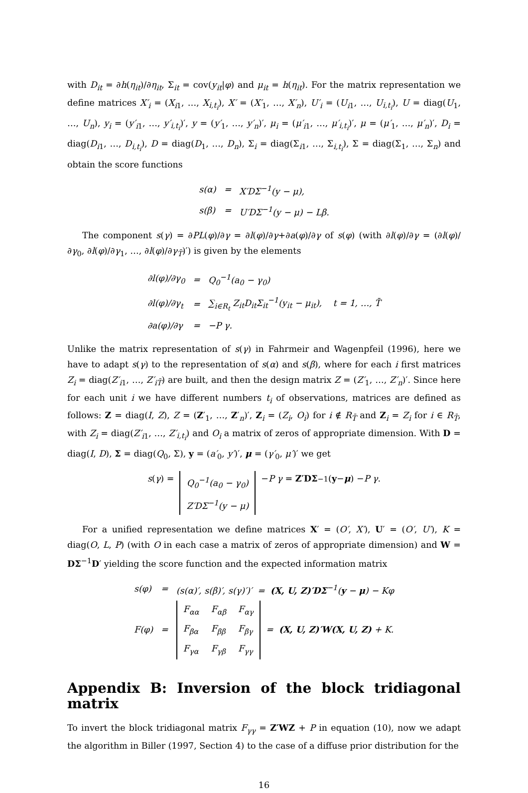with D<sub>it</sub> = ∂h(η<sub>it</sub>)/∂η<sub>it</sub>, Σ<sub>it</sub> = cov(y<sub>it</sub>|φ) and μ<sub>it</sub> = h(η<sub>it</sub>). For the matrix representation we define matrices X′<sub>i</sub> = (X<sub>i1</sub>, …, X<sub>i,t<sub>i</sub></sub>), X′ = (X′<sub>1</sub>, …, X′<sub>n</sub>), U′<sub>i</sub> = (U<sub>i1</sub>, …, U<sub>i,t<sub>i</sub></sub>), U = diag(U<sub>1</sub>, …, U<sub>n</sub>), y<sub>i</sub> = (y′<sub>i1</sub>, …, y′<sub>i,t<sub>i</sub></sub>)′, y = (y′<sub>1</sub>, …, y′<sub>n</sub>)′, μ<sub>i</sub> = (μ′<sub>i1</sub>, …, μ′<sub>i,t<sub>i</sub></sub>)′, μ = (μ′<sub>1</sub>, …, μ′<sub>n</sub>)′, D<sub>i</sub> = diag(D<sub>i1</sub>, …, D<sub>i,t<sub>i</sub></sub>), D = diag(D<sub>1</sub>, …, D<sub>n</sub>), Σ<sub>i</sub> = diag(Σ<sub>i1</sub>, …, Σ<sub>i,t<sub>i</sub></sub>), Σ = diag(Σ<sub>1</sub>, …, Σ<sub>n</sub>) and obtain the score functions
| s(α) | = | X′DΣ<sup>−1</sup>(y − μ), |
| s(β) | = | U′DΣ<sup>−1</sup>(y − μ) − Lβ. |
The component s(γ) = ∂PL(φ)/∂γ = ∂l(φ)/∂γ+∂a(φ)/∂γ of s(φ) (with ∂l(φ)/∂γ = (∂l(φ)/∂γ<sub>0</sub>, ∂l(φ)/∂γ<sub>1</sub>, …, ∂l(φ)/∂γ<sub>T̄</sub>)′) is given by the elements
| ∂l(φ)/∂γ<sub>0</sub> | = | Q<sub>0</sub><sup>−1</sup>(a<sub>0</sub> − γ<sub>0</sub>) |
| ∂l(φ)/∂γ<sub>t</sub> | = | ∑<sub>i∈R<sub>t</sub></sub> Z<sub>it</sub>D<sub>it</sub>Σ<sub>it</sub><sup>−1</sup>(y<sub>it</sub> − μ<sub>it</sub>), t = 1, …, T̄ |
| ∂a(φ)/∂γ | = | −P γ. |
Unlike the matrix representation of s(γ) in Fahrmeir and Wagenpfeil (1996), here we have to adapt s(γ) to the representation of s(α) and s(β), where for each i first matrices Z<sub>i</sub> = diag(Z′<sub>i1</sub>, …, Z′<sub>iT̄</sub>) are built, and then the design matrix Z = (Z′<sub>1</sub>, …, Z′<sub>n</sub>)′. Since here for each unit i we have different numbers t<sub>i</sub> of observations, matrices are defined as follows: Z = diag(I, Z), Z = (Z′<sub>1</sub>, …, Z′<sub>n</sub>)′, Z<sub>i</sub> = (Z<sub>i</sub>, O<sub>i</sub>) for i ∉ R<sub>T̄</sub> and Z<sub>i</sub> = Z<sub>i</sub> for i ∈ R<sub>T̄</sub>, with Z<sub>i</sub> = diag(Z′<sub>i1</sub>, …, Z′<sub>i,t<sub>i</sub></sub>) and O<sub>i</sub> a matrix of zeros of appropriate dimension. With D = diag(I, D), Σ = diag(Q<sub>0</sub>, Σ), y = (a′<sub>0</sub>, y′)′, μ = (γ′<sub>0</sub>, μ′)′ we get
s (γ) =
| Q<sub>0</sub><sup>−1</sup>( a<sub>0</sub> − γ<sub>0</sub>) |
| Z′D Σ<sup>−1</sup>( y − μ ) |
− P γ = Z′DΣ<sup>−1</sup>(y − μ) − P γ.
For a unified representation we define matrices X′ = (O′, X′), U′ = (O′, U′), K = diag(O, L, P) (with O in each case a matrix of zeros of appropriate dimension) and W = DΣ<sup>−1</sup>D′ yielding the score function and the expected information matrix
| s(φ) | = | (s(α)′, s(β)′, s(γ)′)′ = (X, U, Z)′DΣ<sup>−1</sup>( y − μ ) − Kφ |
| F(φ) | = | / F<sub>αα</sub> / F<sub>αβ</sub> / F<sub>αγ</sub> / / F<sub>βα</sub> / F<sub>ββ</sub> / F<sub>βγ</sub> / / F<sub>γα</sub> / F<sub>γβ</sub> / F<sub>γγ</sub> / = (X, U, Z)′W(X, U, Z) + K. |
Appendix B: Inversion of the block tridiagonal matrix
To invert the block tridiagonal matrix F<sub>γγ</sub> = Z′WZ + P in equation (10), now we adapt the algorithm in Biller (1997, Section 4) to the case of a diffuse prior distribution for the
16